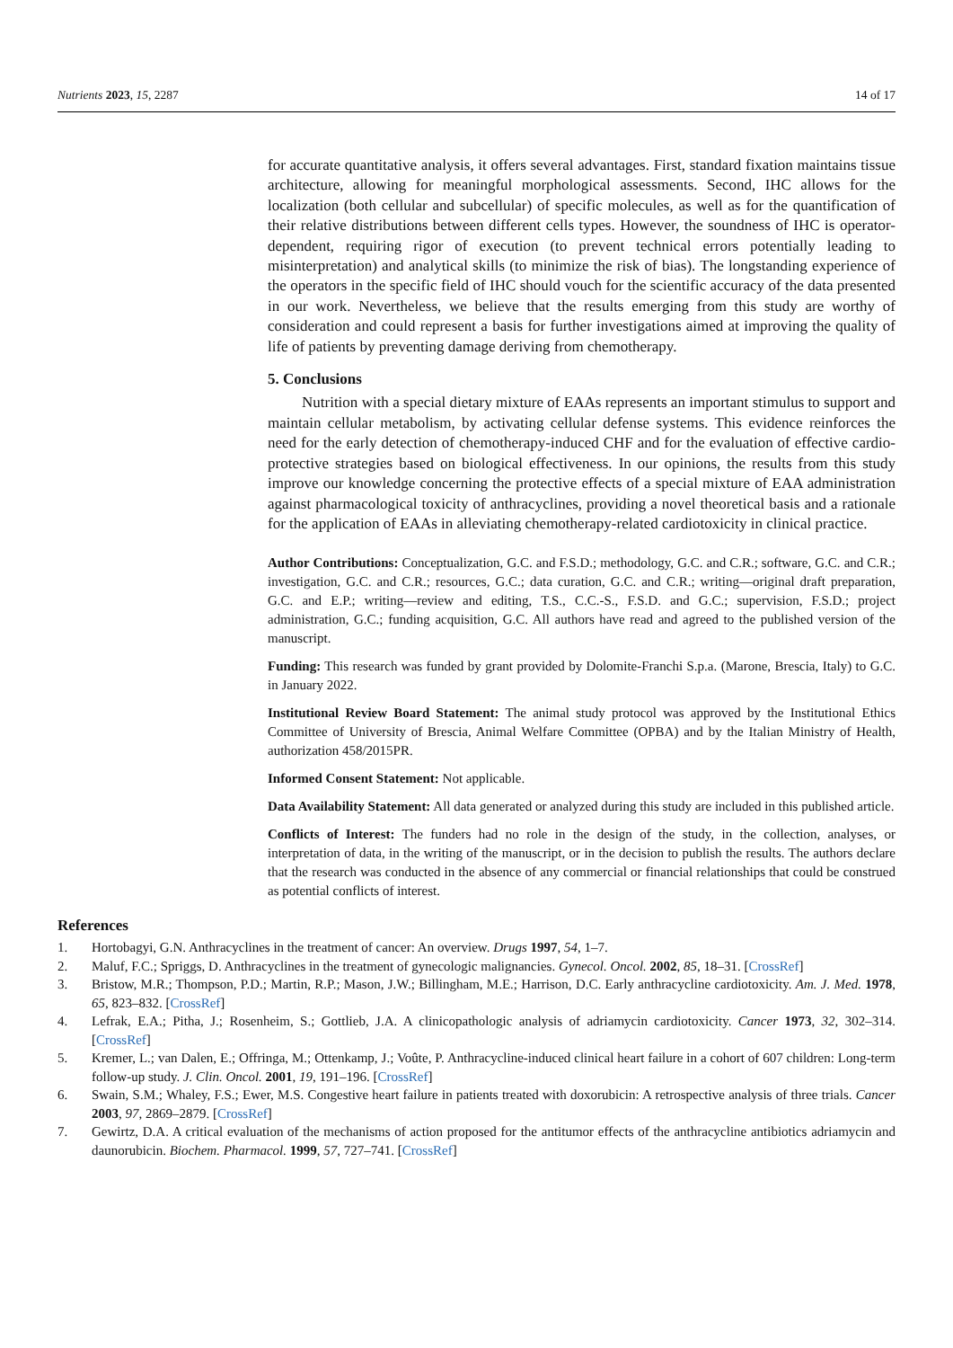Nutrients 2023, 15, 2287 14 of 17
for accurate quantitative analysis, it offers several advantages. First, standard fixation maintains tissue architecture, allowing for meaningful morphological assessments. Second, IHC allows for the localization (both cellular and subcellular) of specific molecules, as well as for the quantification of their relative distributions between different cells types. However, the soundness of IHC is operator-dependent, requiring rigor of execution (to prevent technical errors potentially leading to misinterpretation) and analytical skills (to minimize the risk of bias). The longstanding experience of the operators in the specific field of IHC should vouch for the scientific accuracy of the data presented in our work. Nevertheless, we believe that the results emerging from this study are worthy of consideration and could represent a basis for further investigations aimed at improving the quality of life of patients by preventing damage deriving from chemotherapy.
5. Conclusions
Nutrition with a special dietary mixture of EAAs represents an important stimulus to support and maintain cellular metabolism, by activating cellular defense systems. This evidence reinforces the need for the early detection of chemotherapy-induced CHF and for the evaluation of effective cardio-protective strategies based on biological effectiveness. In our opinions, the results from this study improve our knowledge concerning the protective effects of a special mixture of EAA administration against pharmacological toxicity of anthracyclines, providing a novel theoretical basis and a rationale for the application of EAAs in alleviating chemotherapy-related cardiotoxicity in clinical practice.
Author Contributions: Conceptualization, G.C. and F.S.D.; methodology, G.C. and C.R.; software, G.C. and C.R.; investigation, G.C. and C.R.; resources, G.C.; data curation, G.C. and C.R.; writing—original draft preparation, G.C. and E.P.; writing—review and editing, T.S., C.C.-S., F.S.D. and G.C.; supervision, F.S.D.; project administration, G.C.; funding acquisition, G.C. All authors have read and agreed to the published version of the manuscript.
Funding: This research was funded by grant provided by Dolomite-Franchi S.p.a. (Marone, Brescia, Italy) to G.C. in January 2022.
Institutional Review Board Statement: The animal study protocol was approved by the Institutional Ethics Committee of University of Brescia, Animal Welfare Committee (OPBA) and by the Italian Ministry of Health, authorization 458/2015PR.
Informed Consent Statement: Not applicable.
Data Availability Statement: All data generated or analyzed during this study are included in this published article.
Conflicts of Interest: The funders had no role in the design of the study, in the collection, analyses, or interpretation of data, in the writing of the manuscript, or in the decision to publish the results. The authors declare that the research was conducted in the absence of any commercial or financial relationships that could be construed as potential conflicts of interest.
References
1. Hortobagyi, G.N. Anthracyclines in the treatment of cancer: An overview. Drugs 1997, 54, 1–7.
2. Maluf, F.C.; Spriggs, D. Anthracyclines in the treatment of gynecologic malignancies. Gynecol. Oncol. 2002, 85, 18–31. [CrossRef]
3. Bristow, M.R.; Thompson, P.D.; Martin, R.P.; Mason, J.W.; Billingham, M.E.; Harrison, D.C. Early anthracycline cardiotoxicity. Am. J. Med. 1978, 65, 823–832. [CrossRef]
4. Lefrak, E.A.; Pitha, J.; Rosenheim, S.; Gottlieb, J.A. A clinicopathologic analysis of adriamycin cardiotoxicity. Cancer 1973, 32, 302–314. [CrossRef]
5. Kremer, L.; van Dalen, E.; Offringa, M.; Ottenkamp, J.; Voûte, P. Anthracycline-induced clinical heart failure in a cohort of 607 children: Long-term follow-up study. J. Clin. Oncol. 2001, 19, 191–196. [CrossRef]
6. Swain, S.M.; Whaley, F.S.; Ewer, M.S. Congestive heart failure in patients treated with doxorubicin: A retrospective analysis of three trials. Cancer 2003, 97, 2869–2879. [CrossRef]
7. Gewirtz, D.A. A critical evaluation of the mechanisms of action proposed for the antitumor effects of the anthracycline antibiotics adriamycin and daunorubicin. Biochem. Pharmacol. 1999, 57, 727–741. [CrossRef]